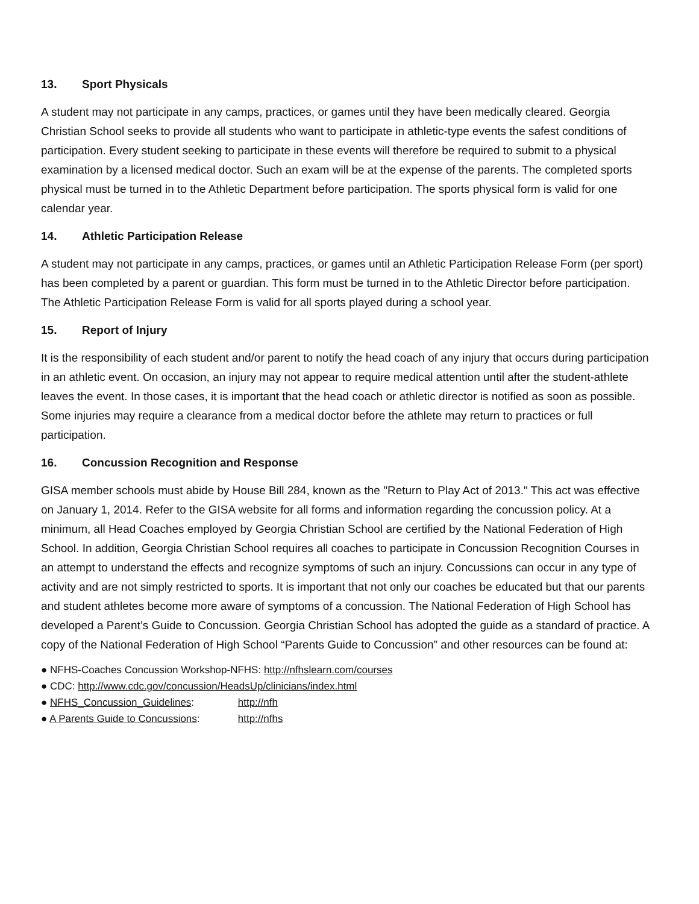13. Sport Physicals
A student may not participate in any camps, practices, or games until they have been medically cleared. Georgia Christian School seeks to provide all students who want to participate in athletic-type events the safest conditions of participation. Every student seeking to participate in these events will therefore be required to submit to a physical examination by a licensed medical doctor. Such an exam will be at the expense of the parents. The completed sports physical must be turned in to the Athletic Department before participation. The sports physical form is valid for one calendar year.
14. Athletic Participation Release
A student may not participate in any camps, practices, or games until an Athletic Participation Release Form (per sport) has been completed by a parent or guardian. This form must be turned in to the Athletic Director before participation. The Athletic Participation Release Form is valid for all sports played during a school year.
15. Report of Injury
It is the responsibility of each student and/or parent to notify the head coach of any injury that occurs during participation in an athletic event. On occasion, an injury may not appear to require medical attention until after the student-athlete leaves the event. In those cases, it is important that the head coach or athletic director is notified as soon as possible. Some injuries may require a clearance from a medical doctor before the athlete may return to practices or full participation.
16. Concussion Recognition and Response
GISA member schools must abide by House Bill 284, known as the "Return to Play Act of 2013." This act was effective on January 1, 2014. Refer to the GISA website for all forms and information regarding the concussion policy. At a minimum, all Head Coaches employed by Georgia Christian School are certified by the National Federation of High School. In addition, Georgia Christian School requires all coaches to participate in Concussion Recognition Courses in an attempt to understand the effects and recognize symptoms of such an injury. Concussions can occur in any type of activity and are not simply restricted to sports. It is important that not only our coaches be educated but that our parents and student athletes become more aware of symptoms of a concussion. The National Federation of High School has developed a Parent’s Guide to Concussion. Georgia Christian School has adopted the guide as a standard of practice. A copy of the National Federation of High School “Parents Guide to Concussion” and other resources can be found at:
● NFHS-Coaches Concussion Workshop-NFHS: http://nfhslearn.com/courses
● CDC: http://www.cdc.gov/concussion/HeadsUp/clinicians/index.html
● NFHS_Concussion_Guidelines: http://nfh
● A Parents Guide to Concussions: http://nfhs